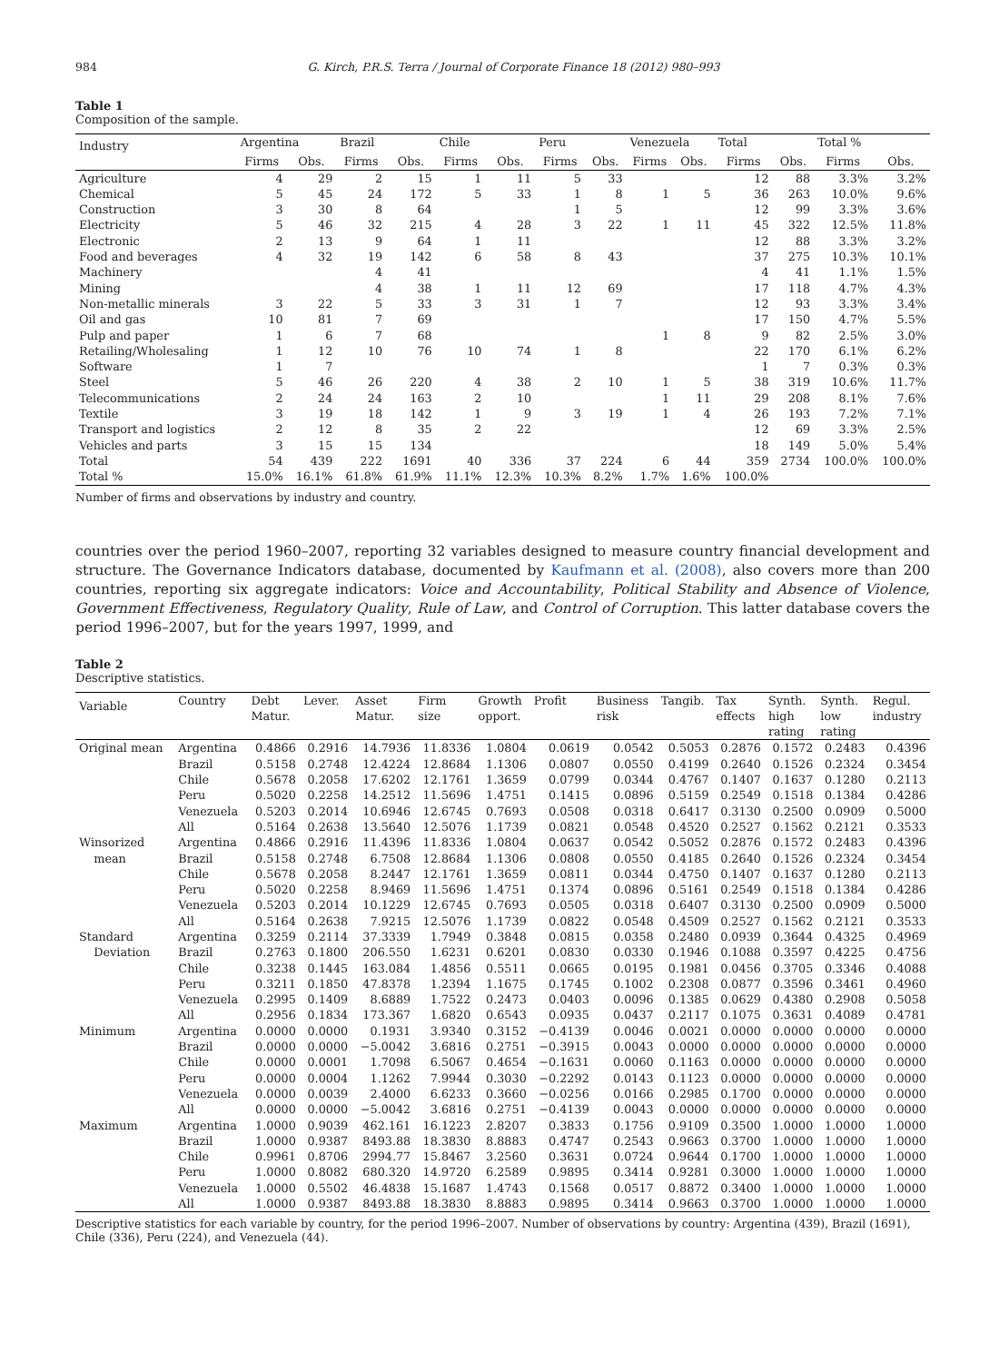984 G. Kirch, P.R.S. Terra / Journal of Corporate Finance 18 (2012) 980–993
Table 1
Composition of the sample.
| Industry | Argentina | | Brazil | | Chile | | Peru | | Venezuela | | Total | | Total % | |
| --- | --- | --- | --- | --- | --- | --- | --- | --- | --- | --- | --- | --- | --- | --- |
| | Firms | Obs. | Firms | Obs. | Firms | Obs. | Firms | Obs. | Firms | Obs. | Firms | Obs. | Firms | Obs. |
| Agriculture | 4 | 29 | 2 | 15 | 1 | 11 | 5 | 33 | | | 12 | 88 | 3.3% | 3.2% |
| Chemical | 5 | 45 | 24 | 172 | 5 | 33 | 1 | 8 | 1 | 5 | 36 | 263 | 10.0% | 9.6% |
| Construction | 3 | 30 | 8 | 64 | | | 1 | 5 | | | 12 | 99 | 3.3% | 3.6% |
| Electricity | 5 | 46 | 32 | 215 | 4 | 28 | 3 | 22 | 1 | 11 | 45 | 322 | 12.5% | 11.8% |
| Electronic | 2 | 13 | 9 | 64 | 1 | 11 | | | | | 12 | 88 | 3.3% | 3.2% |
| Food and beverages | 4 | 32 | 19 | 142 | 6 | 58 | 8 | 43 | | | 37 | 275 | 10.3% | 10.1% |
| Machinery | | | 4 | 41 | | | | | | | 4 | 41 | 1.1% | 1.5% |
| Mining | | | 4 | 38 | 1 | 11 | 12 | 69 | | | 17 | 118 | 4.7% | 4.3% |
| Non-metallic minerals | 3 | 22 | 5 | 33 | 3 | 31 | 1 | 7 | | | 12 | 93 | 3.3% | 3.4% |
| Oil and gas | 10 | 81 | 7 | 69 | | | | | | | 17 | 150 | 4.7% | 5.5% |
| Pulp and paper | 1 | 6 | 7 | 68 | | | | | 1 | 8 | 9 | 82 | 2.5% | 3.0% |
| Retailing/Wholesaling | 1 | 12 | 10 | 76 | 10 | 74 | 1 | 8 | | | 22 | 170 | 6.1% | 6.2% |
| Software | 1 | 7 | | | | | | | | | 1 | 7 | 0.3% | 0.3% |
| Steel | 5 | 46 | 26 | 220 | 4 | 38 | 2 | 10 | 1 | 5 | 38 | 319 | 10.6% | 11.7% |
| Telecommunications | 2 | 24 | 24 | 163 | 2 | 10 | | | 1 | 11 | 29 | 208 | 8.1% | 7.6% |
| Textile | 3 | 19 | 18 | 142 | 1 | 9 | 3 | 19 | 1 | 4 | 26 | 193 | 7.2% | 7.1% |
| Transport and logistics | 2 | 12 | 8 | 35 | 2 | 22 | | | | | 12 | 69 | 3.3% | 2.5% |
| Vehicles and parts | 3 | 15 | 15 | 134 | | | | | | | 18 | 149 | 5.0% | 5.4% |
| Total | 54 | 439 | 222 | 1691 | 40 | 336 | 37 | 224 | 6 | 44 | 359 | 2734 | 100.0% | 100.0% |
| Total % | 15.0% | 16.1% | 61.8% | 61.9% | 11.1% | 12.3% | 10.3% | 8.2% | 1.7% | 1.6% | 100.0% | | | |
Number of firms and observations by industry and country.
countries over the period 1960–2007, reporting 32 variables designed to measure country financial development and structure. The Governance Indicators database, documented by Kaufmann et al. (2008), also covers more than 200 countries, reporting six aggregate indicators: Voice and Accountability, Political Stability and Absence of Violence, Government Effectiveness, Regulatory Quality, Rule of Law, and Control of Corruption. This latter database covers the period 1996–2007, but for the years 1997, 1999, and
Table 2
Descriptive statistics.
| Variable | Country | Debt Matur. | Lever. | Asset Matur. | Firm size | Growth opport. | Profit | Business risk | Tangib. | Tax effects | Synth. high rating | Synth. low rating | Regul. industry |
| --- | --- | --- | --- | --- | --- | --- | --- | --- | --- | --- | --- | --- | --- |
| Original mean | Argentina | 0.4866 | 0.2916 | 14.7936 | 11.8336 | 1.0804 | 0.0619 | 0.0542 | 0.5053 | 0.2876 | 0.1572 | 0.2483 | 0.4396 |
| | Brazil | 0.5158 | 0.2748 | 12.4224 | 12.8684 | 1.1306 | 0.0807 | 0.0550 | 0.4199 | 0.2640 | 0.1526 | 0.2324 | 0.3454 |
| | Chile | 0.5678 | 0.2058 | 17.6202 | 12.1761 | 1.3659 | 0.0799 | 0.0344 | 0.4767 | 0.1407 | 0.1637 | 0.1280 | 0.2113 |
| | Peru | 0.5020 | 0.2258 | 14.2512 | 11.5696 | 1.4751 | 0.1415 | 0.0896 | 0.5159 | 0.2549 | 0.1518 | 0.1384 | 0.4286 |
| | Venezuela | 0.5203 | 0.2014 | 10.6946 | 12.6745 | 0.7693 | 0.0508 | 0.0318 | 0.6417 | 0.3130 | 0.2500 | 0.0909 | 0.5000 |
| | All | 0.5164 | 0.2638 | 13.5640 | 12.5076 | 1.1739 | 0.0821 | 0.0548 | 0.4520 | 0.2527 | 0.1562 | 0.2121 | 0.3533 |
| Winsorized | Argentina | 0.4866 | 0.2916 | 11.4396 | 11.8336 | 1.0804 | 0.0637 | 0.0542 | 0.5052 | 0.2876 | 0.1572 | 0.2483 | 0.4396 |
| mean | Brazil | 0.5158 | 0.2748 | 6.7508 | 12.8684 | 1.1306 | 0.0808 | 0.0550 | 0.4185 | 0.2640 | 0.1526 | 0.2324 | 0.3454 |
| | Chile | 0.5678 | 0.2058 | 8.2447 | 12.1761 | 1.3659 | 0.0811 | 0.0344 | 0.4750 | 0.1407 | 0.1637 | 0.1280 | 0.2113 |
| | Peru | 0.5020 | 0.2258 | 8.9469 | 11.5696 | 1.4751 | 0.1374 | 0.0896 | 0.5161 | 0.2549 | 0.1518 | 0.1384 | 0.4286 |
| | Venezuela | 0.5203 | 0.2014 | 10.1229 | 12.6745 | 0.7693 | 0.0505 | 0.0318 | 0.6407 | 0.3130 | 0.2500 | 0.0909 | 0.5000 |
| | All | 0.5164 | 0.2638 | 7.9215 | 12.5076 | 1.1739 | 0.0822 | 0.0548 | 0.4509 | 0.2527 | 0.1562 | 0.2121 | 0.3533 |
| Standard | Argentina | 0.3259 | 0.2114 | 37.3339 | 1.7949 | 0.3848 | 0.0815 | 0.0358 | 0.2480 | 0.0939 | 0.3644 | 0.4325 | 0.4969 |
| Deviation | Brazil | 0.2763 | 0.1800 | 206.550 | 1.6231 | 0.6201 | 0.0830 | 0.0330 | 0.1946 | 0.1088 | 0.3597 | 0.4225 | 0.4756 |
| | Chile | 0.3238 | 0.1445 | 163.084 | 1.4856 | 0.5511 | 0.0665 | 0.0195 | 0.1981 | 0.0456 | 0.3705 | 0.3346 | 0.4088 |
| | Peru | 0.3211 | 0.1850 | 47.8378 | 1.2394 | 1.1675 | 0.1745 | 0.1002 | 0.2308 | 0.0877 | 0.3596 | 0.3461 | 0.4960 |
| | Venezuela | 0.2995 | 0.1409 | 8.6889 | 1.7522 | 0.2473 | 0.0403 | 0.0096 | 0.1385 | 0.0629 | 0.4380 | 0.2908 | 0.5058 |
| | All | 0.2956 | 0.1834 | 173.367 | 1.6820 | 0.6543 | 0.0935 | 0.0437 | 0.2117 | 0.1075 | 0.3631 | 0.4089 | 0.4781 |
| Minimum | Argentina | 0.0000 | 0.0000 | 0.1931 | 3.9340 | 0.3152 | −0.4139 | 0.0046 | 0.0021 | 0.0000 | 0.0000 | 0.0000 | 0.0000 |
| | Brazil | 0.0000 | 0.0000 | −5.0042 | 3.6816 | 0.2751 | −0.3915 | 0.0043 | 0.0000 | 0.0000 | 0.0000 | 0.0000 | 0.0000 |
| | Chile | 0.0000 | 0.0001 | 1.7098 | 6.5067 | 0.4654 | −0.1631 | 0.0060 | 0.1163 | 0.0000 | 0.0000 | 0.0000 | 0.0000 |
| | Peru | 0.0000 | 0.0004 | 1.1262 | 7.9944 | 0.3030 | −0.2292 | 0.0143 | 0.1123 | 0.0000 | 0.0000 | 0.0000 | 0.0000 |
| | Venezuela | 0.0000 | 0.0039 | 2.4000 | 6.6233 | 0.3660 | −0.0256 | 0.0166 | 0.2985 | 0.1700 | 0.0000 | 0.0000 | 0.0000 |
| | All | 0.0000 | 0.0000 | −5.0042 | 3.6816 | 0.2751 | −0.4139 | 0.0043 | 0.0000 | 0.0000 | 0.0000 | 0.0000 | 0.0000 |
| Maximum | Argentina | 1.0000 | 0.9039 | 462.161 | 16.1223 | 2.8207 | 0.3833 | 0.1756 | 0.9109 | 0.3500 | 1.0000 | 1.0000 | 1.0000 |
| | Brazil | 1.0000 | 0.9387 | 8493.88 | 18.3830 | 8.8883 | 0.4747 | 0.2543 | 0.9663 | 0.3700 | 1.0000 | 1.0000 | 1.0000 |
| | Chile | 0.9961 | 0.8706 | 2994.77 | 15.8467 | 3.2560 | 0.3631 | 0.0724 | 0.9644 | 0.1700 | 1.0000 | 1.0000 | 1.0000 |
| | Peru | 1.0000 | 0.8082 | 680.320 | 14.9720 | 6.2589 | 0.9895 | 0.3414 | 0.9281 | 0.3000 | 1.0000 | 1.0000 | 1.0000 |
| | Venezuela | 1.0000 | 0.5502 | 46.4838 | 15.1687 | 1.4743 | 0.1568 | 0.0517 | 0.8872 | 0.3400 | 1.0000 | 1.0000 | 1.0000 |
| | All | 1.0000 | 0.9387 | 8493.88 | 18.3830 | 8.8883 | 0.9895 | 0.3414 | 0.9663 | 0.3700 | 1.0000 | 1.0000 | 1.0000 |
Descriptive statistics for each variable by country, for the period 1996–2007. Number of observations by country: Argentina (439), Brazil (1691), Chile (336), Peru (224), and Venezuela (44).